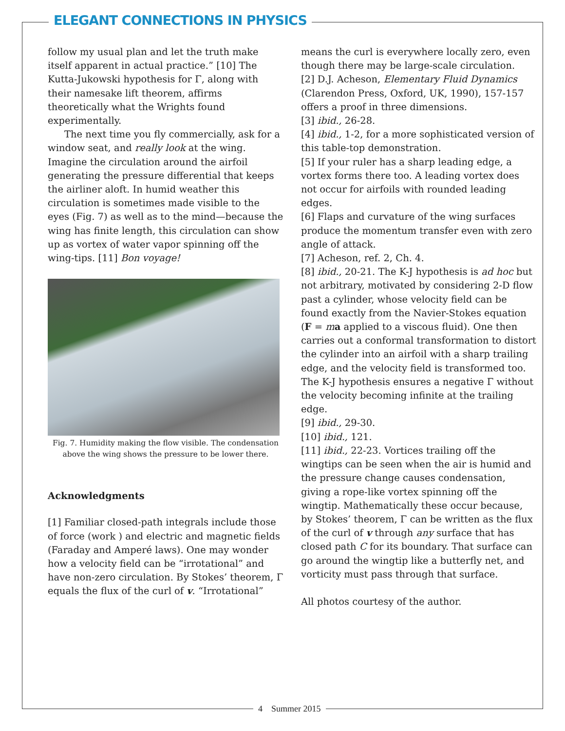ELEGANT CONNECTIONS IN PHYSICS
follow my usual plan and let the truth make itself apparent in actual practice.” [10] The Kutta-Jukowski hypothesis for Γ, along with their namesake lift theorem, affirms theoretically what the Wrights found experimentally.
The next time you fly commercially, ask for a window seat, and really look at the wing. Imagine the circulation around the airfoil generating the pressure differential that keeps the airliner aloft. In humid weather this circulation is sometimes made visible to the eyes (Fig. 7) as well as to the mind—because the wing has finite length, this circulation can show up as vortex of water vapor spinning off the wing-tips. [11] Bon voyage!
Fig. 7. Humidity making the flow visible. The condensation above the wing shows the pressure to be lower there.
Acknowledgments
[1] Familiar closed-path integrals include those of force (work ) and electric and magnetic fields (Faraday and Amperé laws). One may wonder how a velocity field can be “irrotational” and have non-zero circulation. By Stokes’ theorem, Γ equals the flux of the curl of v. “Irrotational”
means the curl is everywhere locally zero, even though there may be large-scale circulation.
[2] D.J. Acheson, Elementary Fluid Dynamics (Clarendon Press, Oxford, UK, 1990), 157-157 offers a proof in three dimensions.
[3] ibid., 26-28.
[4] ibid., 1-2, for a more sophisticated version of this table-top demonstration.
[5] If your ruler has a sharp leading edge, a vortex forms there too. A leading vortex does not occur for airfoils with rounded leading edges.
[6] Flaps and curvature of the wing surfaces produce the momentum transfer even with zero angle of attack.
[7] Acheson, ref. 2, Ch. 4.
[8] ibid., 20-21. The K-J hypothesis is ad hoc but not arbitrary, motivated by considering 2-D flow past a cylinder, whose velocity field can be found exactly from the Navier-Stokes equation (F = ma applied to a viscous fluid). One then carries out a conformal transformation to distort the cylinder into an airfoil with a sharp trailing edge, and the velocity field is transformed too. The K-J hypothesis ensures a negative Γ without the velocity becoming infinite at the trailing edge.
[9] ibid., 29-30.
[10] ibid., 121.
[11] ibid., 22-23. Vortices trailing off the wingtips can be seen when the air is humid and the pressure change causes condensation, giving a rope-like vortex spinning off the wingtip. Mathematically these occur because, by Stokes’ theorem, Γ can be written as the flux of the curl of v through any surface that has closed path C for its boundary. That surface can go around the wingtip like a butterfly net, and vorticity must pass through that surface.
All photos courtesy of the author.
4 Summer 2015